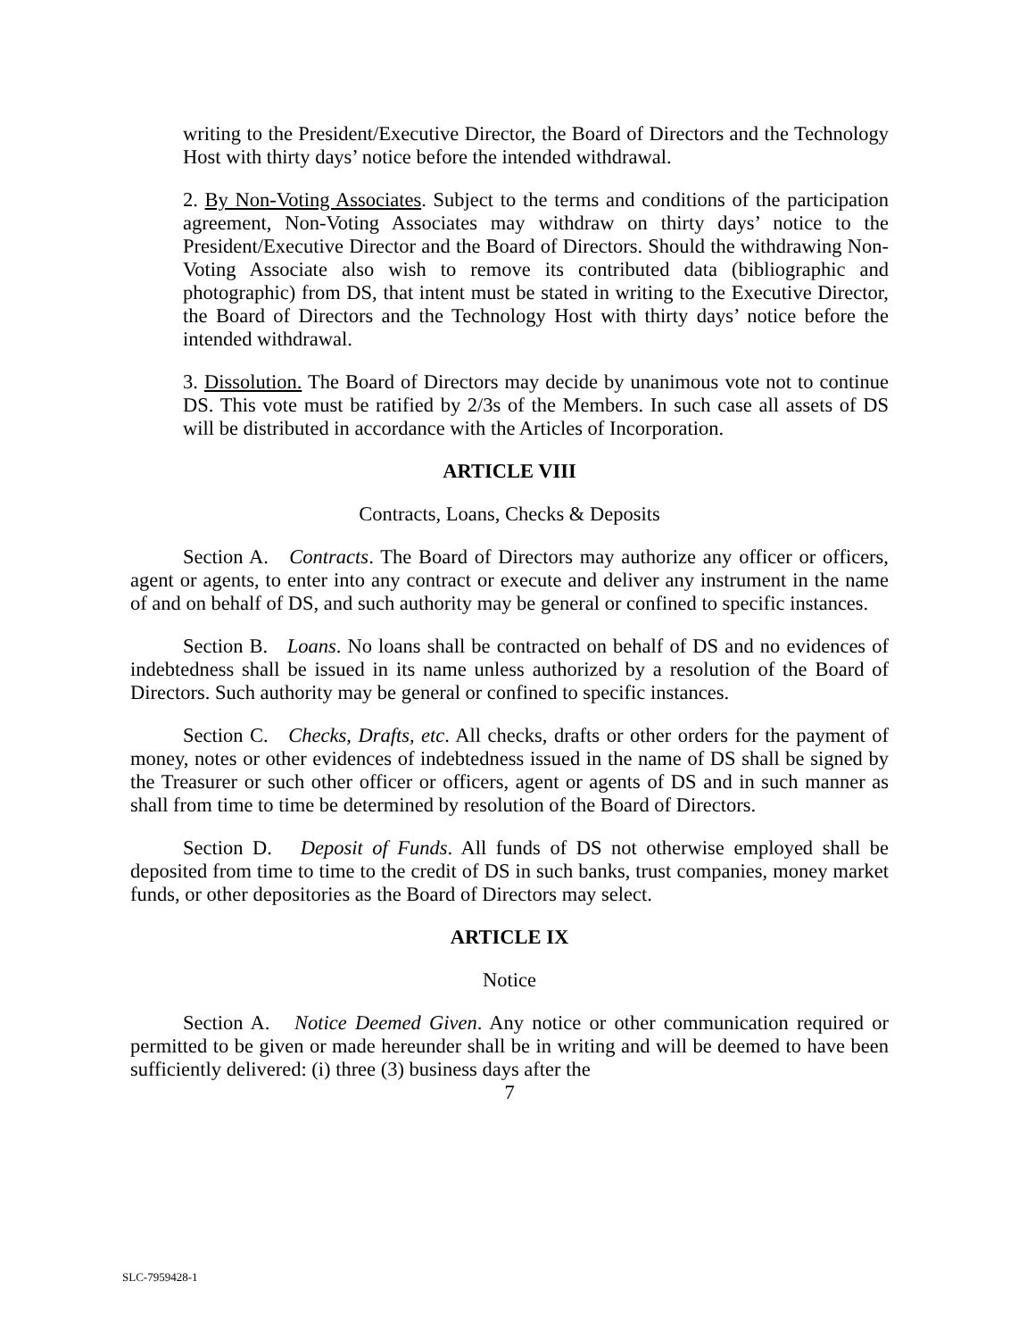writing to the President/Executive Director, the Board of Directors and the Technology Host with thirty days’ notice before the intended withdrawal.
2. By Non-Voting Associates. Subject to the terms and conditions of the participation agreement, Non-Voting Associates may withdraw on thirty days’ notice to the President/Executive Director and the Board of Directors. Should the withdrawing Non-Voting Associate also wish to remove its contributed data (bibliographic and photographic) from DS, that intent must be stated in writing to the Executive Director, the Board of Directors and the Technology Host with thirty days’ notice before the intended withdrawal.
3. Dissolution. The Board of Directors may decide by unanimous vote not to continue DS. This vote must be ratified by 2/3s of the Members. In such case all assets of DS will be distributed in accordance with the Articles of Incorporation.
ARTICLE VIII
Contracts, Loans, Checks & Deposits
Section A. Contracts. The Board of Directors may authorize any officer or officers, agent or agents, to enter into any contract or execute and deliver any instrument in the name of and on behalf of DS, and such authority may be general or confined to specific instances.
Section B. Loans. No loans shall be contracted on behalf of DS and no evidences of indebtedness shall be issued in its name unless authorized by a resolution of the Board of Directors. Such authority may be general or confined to specific instances.
Section C. Checks, Drafts, etc. All checks, drafts or other orders for the payment of money, notes or other evidences of indebtedness issued in the name of DS shall be signed by the Treasurer or such other officer or officers, agent or agents of DS and in such manner as shall from time to time be determined by resolution of the Board of Directors.
Section D. Deposit of Funds. All funds of DS not otherwise employed shall be deposited from time to time to the credit of DS in such banks, trust companies, money market funds, or other depositories as the Board of Directors may select.
ARTICLE IX
Notice
Section A. Notice Deemed Given. Any notice or other communication required or permitted to be given or made hereunder shall be in writing and will be deemed to have been sufficiently delivered: (i) three (3) business days after the
7
SLC-7959428-1